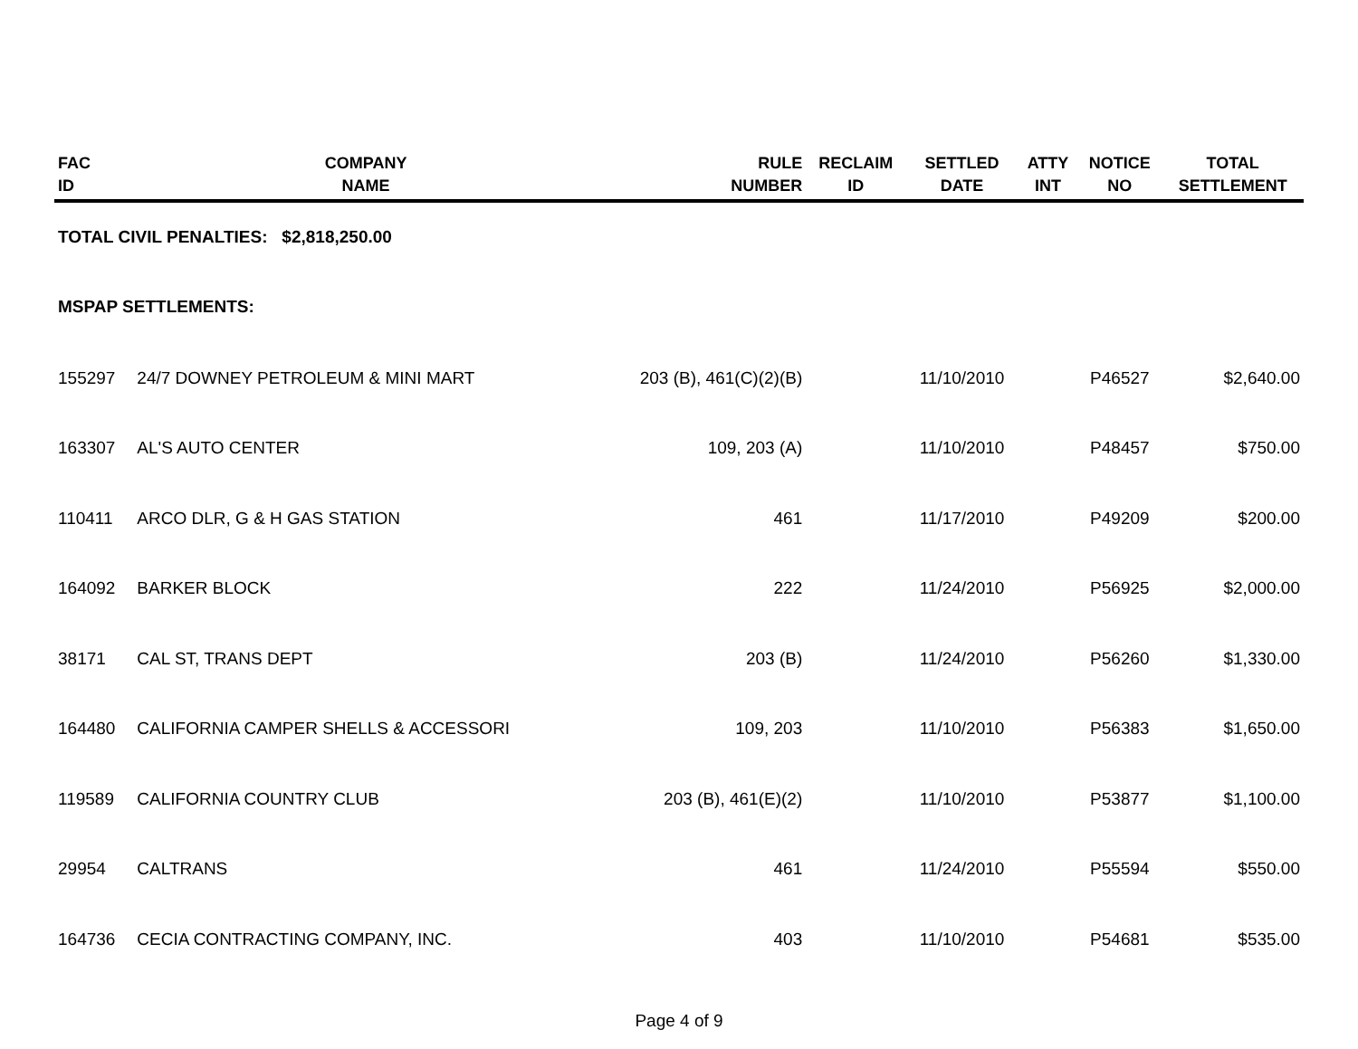| FAC ID | COMPANY NAME | RULE NUMBER | RECLAIM ID | SETTLED DATE | ATTY INT | NOTICE NO | TOTAL SETTLEMENT |
| --- | --- | --- | --- | --- | --- | --- | --- |
| TOTAL CIVIL PENALTIES: $2,818,250.00 | | | | | | | |
| MSPAP SETTLEMENTS: | | | | | | | |
| 155297 | 24/7 DOWNEY PETROLEUM & MINI MART | 203 (B), 461(C)(2)(B) | | 11/10/2010 | | P46527 | $2,640.00 |
| 163307 | AL'S AUTO CENTER | 109, 203 (A) | | 11/10/2010 | | P48457 | $750.00 |
| 110411 | ARCO DLR, G & H GAS STATION | 461 | | 11/17/2010 | | P49209 | $200.00 |
| 164092 | BARKER BLOCK | 222 | | 11/24/2010 | | P56925 | $2,000.00 |
| 38171 | CAL ST, TRANS DEPT | 203 (B) | | 11/24/2010 | | P56260 | $1,330.00 |
| 164480 | CALIFORNIA CAMPER SHELLS & ACCESSORI | 109, 203 | | 11/10/2010 | | P56383 | $1,650.00 |
| 119589 | CALIFORNIA COUNTRY CLUB | 203 (B), 461(E)(2) | | 11/10/2010 | | P53877 | $1,100.00 |
| 29954 | CALTRANS | 461 | | 11/24/2010 | | P55594 | $550.00 |
| 164736 | CECIA CONTRACTING COMPANY, INC. | 403 | | 11/10/2010 | | P54681 | $535.00 |
Page 4 of 9